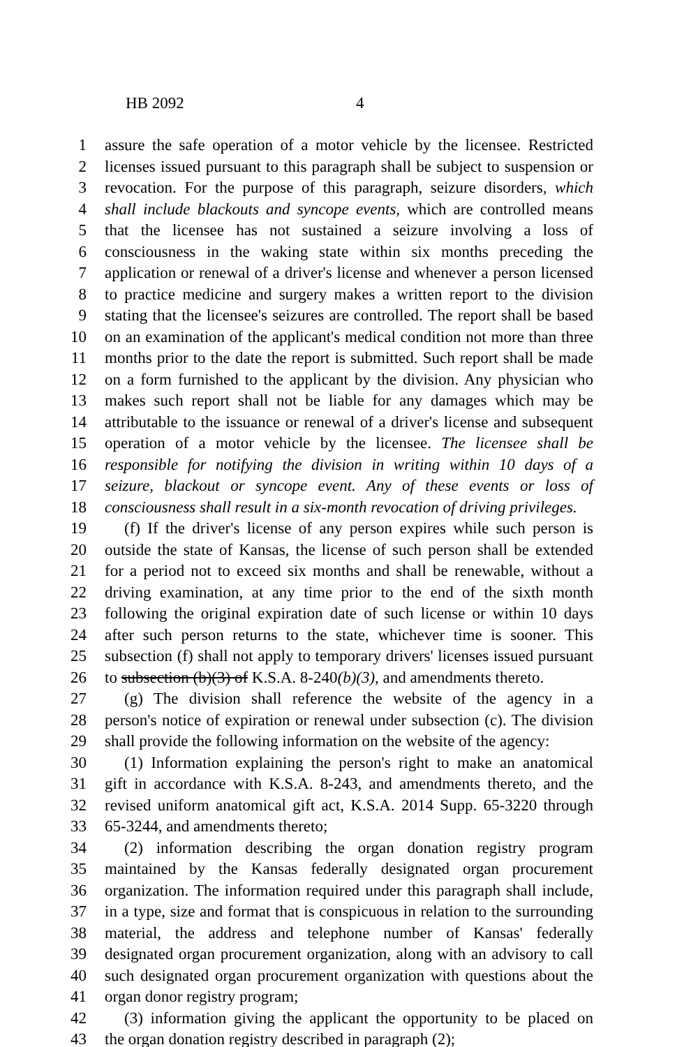HB 2092 4
1 assure the safe operation of a motor vehicle by the licensee. Restricted
2 licenses issued pursuant to this paragraph shall be subject to suspension or
3 revocation. For the purpose of this paragraph, seizure disorders, which
4 shall include blackouts and syncope events, which are controlled means
5 that the licensee has not sustained a seizure involving a loss of
6 consciousness in the waking state within six months preceding the
7 application or renewal of a driver's license and whenever a person licensed
8 to practice medicine and surgery makes a written report to the division
9 stating that the licensee's seizures are controlled. The report shall be based
10 on an examination of the applicant's medical condition not more than three
11 months prior to the date the report is submitted. Such report shall be made
12 on a form furnished to the applicant by the division. Any physician who
13 makes such report shall not be liable for any damages which may be
14 attributable to the issuance or renewal of a driver's license and subsequent
15 operation of a motor vehicle by the licensee. The licensee shall be
16 responsible for notifying the division in writing within 10 days of a
17 seizure, blackout or syncope event. Any of these events or loss of
18 consciousness shall result in a six-month revocation of driving privileges.
19 (f) If the driver's license of any person expires while such person is
20 outside the state of Kansas, the license of such person shall be extended
21 for a period not to exceed six months and shall be renewable, without a
22 driving examination, at any time prior to the end of the sixth month
23 following the original expiration date of such license or within 10 days
24 after such person returns to the state, whichever time is sooner. This
25 subsection (f) shall not apply to temporary drivers' licenses issued pursuant
26 to subsection (b)(3) of K.S.A. 8-240(b)(3), and amendments thereto.
27 (g) The division shall reference the website of the agency in a
28 person's notice of expiration or renewal under subsection (c). The division
29 shall provide the following information on the website of the agency:
30 (1) Information explaining the person's right to make an anatomical
31 gift in accordance with K.S.A. 8-243, and amendments thereto, and the
32 revised uniform anatomical gift act, K.S.A. 2014 Supp. 65-3220 through
33 65-3244, and amendments thereto;
34 (2) information describing the organ donation registry program
35 maintained by the Kansas federally designated organ procurement
36 organization. The information required under this paragraph shall include,
37 in a type, size and format that is conspicuous in relation to the surrounding
38 material, the address and telephone number of Kansas' federally
39 designated organ procurement organization, along with an advisory to call
40 such designated organ procurement organization with questions about the
41 organ donor registry program;
42 (3) information giving the applicant the opportunity to be placed on
43 the organ donation registry described in paragraph (2);